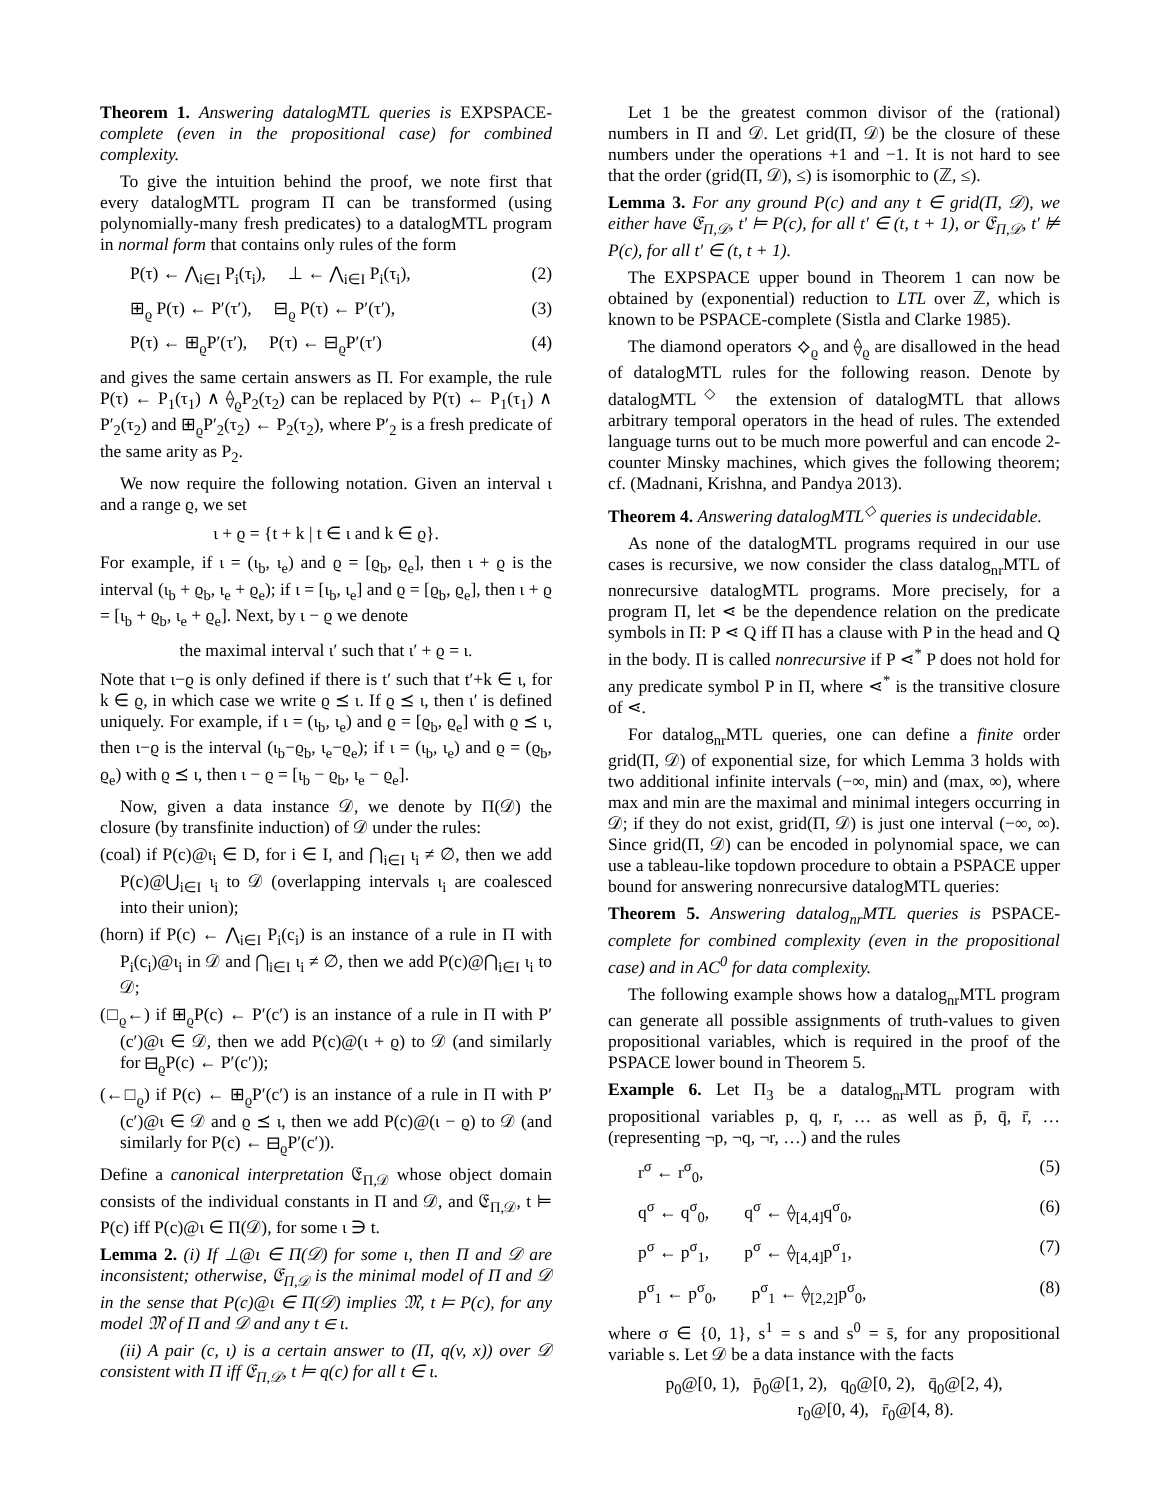Theorem 1. Answering datalogMTL queries is EXPSPACE-complete (even in the propositional case) for combined complexity.
To give the intuition behind the proof, we note first that every datalogMTL program Π can be transformed (using polynomially-many fresh predicates) to a datalogMTL program in normal form that contains only rules of the form
P(τ) ← ⋀<sub>i∈I</sub> P<sub>i</sub>(τ<sub>i</sub>), ⊥ ← ⋀<sub>i∈I</sub> P<sub>i</sub>(τ<sub>i</sub>), (2)
⊞<sub>ϱ</sub> P(τ) ← P′(τ′), ⊟<sub>ϱ</sub> P(τ) ← P′(τ′), (3)
P(τ) ← ⊞<sub>ϱ</sub>P′(τ′), P(τ) ← ⊟<sub>ϱ</sub>P′(τ′) (4)
and gives the same certain answers as Π. For example, the rule P(τ) ← P<sub>1</sub>(τ<sub>1</sub>) ∧ ⟠<sub>ϱ</sub>P<sub>2</sub>(τ<sub>2</sub>) can be replaced by P(τ) ← P<sub>1</sub>(τ<sub>1</sub>) ∧ P′<sub>2</sub>(τ<sub>2</sub>) and ⊞<sub>ϱ</sub>P′<sub>2</sub>(τ<sub>2</sub>) ← P<sub>2</sub>(τ<sub>2</sub>), where P′<sub>2</sub> is a fresh predicate of the same arity as P<sub>2</sub>.
We now require the following notation. Given an interval ι and a range ϱ, we set
ι + ϱ = {t + k | t ∈ ι and k ∈ ϱ}.
For example, if ι = (ι<sub>b</sub>, ι<sub>e</sub>) and ϱ = [ϱ<sub>b</sub>, ϱ<sub>e</sub>], then ι + ϱ is the interval (ι<sub>b</sub> + ϱ<sub>b</sub>, ι<sub>e</sub> + ϱ<sub>e</sub>); if ι = [ι<sub>b</sub>, ι<sub>e</sub>] and ϱ = [ϱ<sub>b</sub>, ϱ<sub>e</sub>], then ι + ϱ = [ι<sub>b</sub> + ϱ<sub>b</sub>, ι<sub>e</sub> + ϱ<sub>e</sub>]. Next, by ι − ϱ we denote
the maximal interval ι′ such that ι′ + ϱ = ι.
Note that ι−ϱ is only defined if there is t′ such that t′+k ∈ ι, for k ∈ ϱ, in which case we write ϱ ⪯ ι. If ϱ ⪯ ι, then ι′ is defined uniquely. For example, if ι = (ι<sub>b</sub>, ι<sub>e</sub>) and ϱ = [ϱ<sub>b</sub>, ϱ<sub>e</sub>] with ϱ ⪯ ι, then ι−ϱ is the interval (ι<sub>b</sub>−ϱ<sub>b</sub>, ι<sub>e</sub>−ϱ<sub>e</sub>); if ι = (ι<sub>b</sub>, ι<sub>e</sub>) and ϱ = (ϱ<sub>b</sub>, ϱ<sub>e</sub>) with ϱ ⪯ ι, then ι − ϱ = [ι<sub>b</sub> − ϱ<sub>b</sub>, ι<sub>e</sub> − ϱ<sub>e</sub>].
Now, given a data instance 𝒟, we denote by Π(𝒟) the closure (by transfinite induction) of 𝒟 under the rules:
(coal) if P(c)@ι<sub>i</sub> ∈ D, for i ∈ I, and ⋂<sub>i∈I</sub> ι<sub>i</sub> ≠ ∅, then we add P(c)@⋃<sub>i∈I</sub> ι<sub>i</sub> to 𝒟 (overlapping intervals ι<sub>i</sub> are coalesced into their union);
(horn) if P(c) ← ⋀<sub>i∈I</sub> P<sub>i</sub>(c<sub>i</sub>) is an instance of a rule in Π with P<sub>i</sub>(c<sub>i</sub>)@ι<sub>i</sub> in 𝒟 and ⋂<sub>i∈I</sub> ι<sub>i</sub> ≠ ∅, then we add P(c)@⋂<sub>i∈I</sub> ι<sub>i</sub> to 𝒟;
(□<sub>ϱ</sub>←) if ⊞<sub>ϱ</sub>P(c) ← P′(c′) is an instance of a rule in Π with P′(c′)@ι ∈ 𝒟, then we add P(c)@(ι + ϱ) to 𝒟 (and similarly for ⊟<sub>ϱ</sub>P(c) ← P′(c′));
(←□<sub>ϱ</sub>) if P(c) ← ⊞<sub>ϱ</sub>P′(c′) is an instance of a rule in Π with P′(c′)@ι ∈ 𝒟 and ϱ ⪯ ι, then we add P(c)@(ι − ϱ) to 𝒟 (and similarly for P(c) ← ⊟<sub>ϱ</sub>P′(c′)).
Define a canonical interpretation 𝔈<sub>Π,𝒟</sub> whose object domain consists of the individual constants in Π and 𝒟, and 𝔈<sub>Π,𝒟</sub>, t ⊨ P(c) iff P(c)@ι ∈ Π(𝒟), for some ι ∋ t.
Lemma 2. (i) If ⊥@ι ∈ Π(𝒟) for some ι, then Π and 𝒟 are inconsistent; otherwise, 𝔈<sub>Π,𝒟</sub> is the minimal model of Π and 𝒟 in the sense that P(c)@ι ∈ Π(𝒟) implies 𝔐, t ⊨ P(c), for any model 𝔐 of Π and 𝒟 and any t ∈ ι.
(ii) A pair (c, ι) is a certain answer to (Π, q(v, x)) over 𝒟 consistent with Π iff 𝔈<sub>Π,𝒟</sub>, t ⊨ q(c) for all t ∈ ι.
Let 1 be the greatest common divisor of the (rational) numbers in Π and 𝒟. Let grid(Π, 𝒟) be the closure of these numbers under the operations +1 and −1. It is not hard to see that the order (grid(Π, 𝒟), ≤) is isomorphic to (ℤ, ≤).
Lemma 3. For any ground P(c) and any t ∈ grid(Π, 𝒟), we either have 𝔈<sub>Π,𝒟</sub>, t′ ⊨ P(c), for all t′ ∈ (t, t + 1), or 𝔈<sub>Π,𝒟</sub>, t′ ⊭ P(c), for all t′ ∈ (t, t + 1).
The EXPSPACE upper bound in Theorem 1 can now be obtained by (exponential) reduction to LTL over ℤ, which is known to be PSPACE-complete (Sistla and Clarke 1985).
The diamond operators ⟡<sub>ϱ</sub> and ⟠<sub>ϱ</sub> are disallowed in the head of datalogMTL rules for the following reason. Denote by datalogMTL<sup>◇</sup> the extension of datalogMTL that allows arbitrary temporal operators in the head of rules. The extended language turns out to be much more powerful and can encode 2-counter Minsky machines, which gives the following theorem; cf. (Madnani, Krishna, and Pandya 2013).
Theorem 4. Answering datalogMTL<sup>◇</sup> queries is undecidable.
As none of the datalogMTL programs required in our use cases is recursive, we now consider the class datalog<sub>nr</sub>MTL of nonrecursive datalogMTL programs. More precisely, for a program Π, let ⋖ be the dependence relation on the predicate symbols in Π: P ⋖ Q iff Π has a clause with P in the head and Q in the body. Π is called nonrecursive if P ⋖<sup>*</sup> P does not hold for any predicate symbol P in Π, where ⋖<sup>*</sup> is the transitive closure of ⋖.
For datalog<sub>nr</sub>MTL queries, one can define a finite order grid(Π, 𝒟) of exponential size, for which Lemma 3 holds with two additional infinite intervals (−∞, min) and (max, ∞), where max and min are the maximal and minimal integers occurring in 𝒟; if they do not exist, grid(Π, 𝒟) is just one interval (−∞, ∞). Since grid(Π, 𝒟) can be encoded in polynomial space, we can use a tableau-like topdown procedure to obtain a PSPACE upper bound for answering nonrecursive datalogMTL queries:
Theorem 5. Answering datalog<sub>nr</sub>MTL queries is PSPACE-complete for combined complexity (even in the propositional case) and in AC<sup>0</sup> for data complexity.
The following example shows how a datalog<sub>nr</sub>MTL program can generate all possible assignments of truth-values to given propositional variables, which is required in the proof of the PSPACE lower bound in Theorem 5.
Example 6. Let Π<sub>3</sub> be a datalog<sub>nr</sub>MTL program with propositional variables p, q, r, … as well as p̄, q̄, r̄, … (representing ¬p, ¬q, ¬r, …) and the rules
r<sup>σ</sup> ← r<sup>σ</sup><sub>0</sub>, (5)
q<sup>σ</sup> ← q<sup>σ</sup><sub>0</sub>, q<sup>σ</sup> ← ⟠<sub>[4,4]</sub>q<sup>σ</sup><sub>0</sub>, (6)
p<sup>σ</sup> ← p<sup>σ</sup><sub>1</sub>, p<sup>σ</sup> ← ⟠<sub>[4,4]</sub>p<sup>σ</sup><sub>1</sub>, (7)
p<sup>σ</sup><sub>1</sub> ← p<sup>σ</sup><sub>0</sub>, p<sup>σ</sup><sub>1</sub> ← ⟠<sub>[2,2]</sub>p<sup>σ</sup><sub>0</sub>, (8)
where σ ∈ {0, 1}, s<sup>1</sup> = s and s<sup>0</sup> = s̄, for any propositional variable s. Let 𝒟 be a data instance with the facts
p<sub>0</sub>@[0, 1), p̄<sub>0</sub>@[1, 2), q<sub>0</sub>@[0, 2), q̄<sub>0</sub>@[2, 4),
r<sub>0</sub>@[0, 4), r̄<sub>0</sub>@[4, 8).